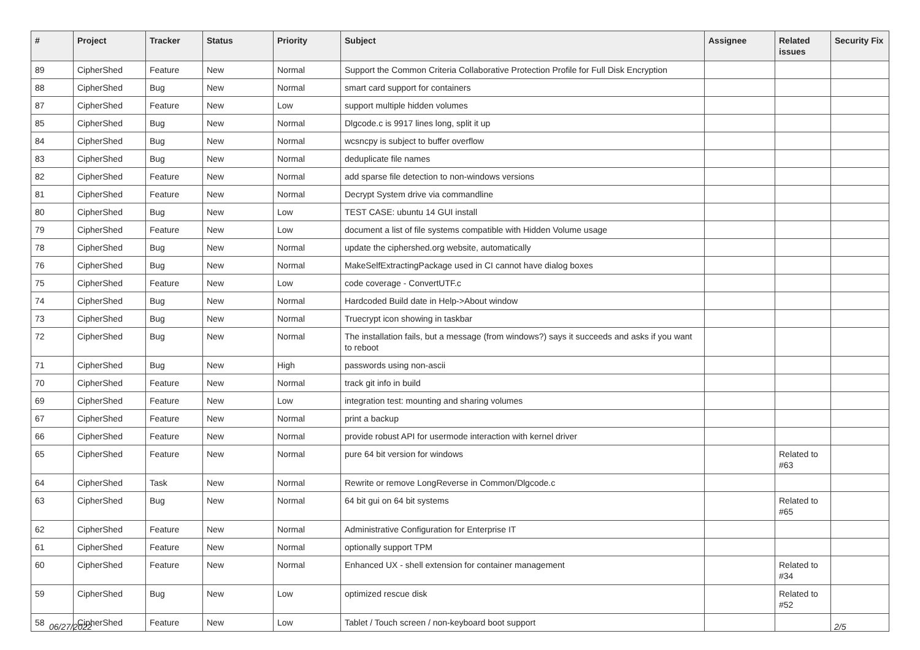| # | Project | Tracker | Status | Priority | Subject | Assignee | Related issues | Security Fix |
| --- | --- | --- | --- | --- | --- | --- | --- | --- |
| 89 | CipherShed | Feature | New | Normal | Support the Common Criteria Collaborative Protection Profile for Full Disk Encryption | | | |
| 88 | CipherShed | Bug | New | Normal | smart card support for containers | | | |
| 87 | CipherShed | Feature | New | Low | support multiple hidden volumes | | | |
| 85 | CipherShed | Bug | New | Normal | Dlgcode.c is 9917 lines long, split it up | | | |
| 84 | CipherShed | Bug | New | Normal | wcsncpy is subject to buffer overflow | | | |
| 83 | CipherShed | Bug | New | Normal | deduplicate file names | | | |
| 82 | CipherShed | Feature | New | Normal | add sparse file detection to non-windows versions | | | |
| 81 | CipherShed | Feature | New | Normal | Decrypt System drive via commandline | | | |
| 80 | CipherShed | Bug | New | Low | TEST CASE: ubuntu 14 GUI install | | | |
| 79 | CipherShed | Feature | New | Low | document a list of file systems compatible with Hidden Volume usage | | | |
| 78 | CipherShed | Bug | New | Normal | update the ciphershed.org website, automatically | | | |
| 76 | CipherShed | Bug | New | Normal | MakeSelfExtractingPackage used in CI cannot have dialog boxes | | | |
| 75 | CipherShed | Feature | New | Low | code coverage - ConvertUTF.c | | | |
| 74 | CipherShed | Bug | New | Normal | Hardcoded Build date in Help->About window | | | |
| 73 | CipherShed | Bug | New | Normal | Truecrypt icon showing in taskbar | | | |
| 72 | CipherShed | Bug | New | Normal | The installation fails, but a message (from windows?) says it succeeds and asks if you want to reboot | | | |
| 71 | CipherShed | Bug | New | High | passwords using non-ascii | | | |
| 70 | CipherShed | Feature | New | Normal | track git info in build | | | |
| 69 | CipherShed | Feature | New | Low | integration test: mounting and sharing volumes | | | |
| 67 | CipherShed | Feature | New | Normal | print a backup | | | |
| 66 | CipherShed | Feature | New | Normal | provide robust API for usermode interaction with kernel driver | | | |
| 65 | CipherShed | Feature | New | Normal | pure 64 bit version for windows | | Related to #63 | |
| 64 | CipherShed | Task | New | Normal | Rewrite or remove LongReverse in Common/Dlgcode.c | | | |
| 63 | CipherShed | Bug | New | Normal | 64 bit gui on 64 bit systems | | Related to #65 | |
| 62 | CipherShed | Feature | New | Normal | Administrative Configuration for Enterprise IT | | | |
| 61 | CipherShed | Feature | New | Normal | optionally support TPM | | | |
| 60 | CipherShed | Feature | New | Normal | Enhanced UX - shell extension for container management | | Related to #34 | |
| 59 | CipherShed | Bug | New | Low | optimized rescue disk | | Related to #52 | |
| 58 | CipherShed | Feature | New | Low | Tablet / Touch screen / non-keyboard boot support | | | |
06/27/2022 2/5